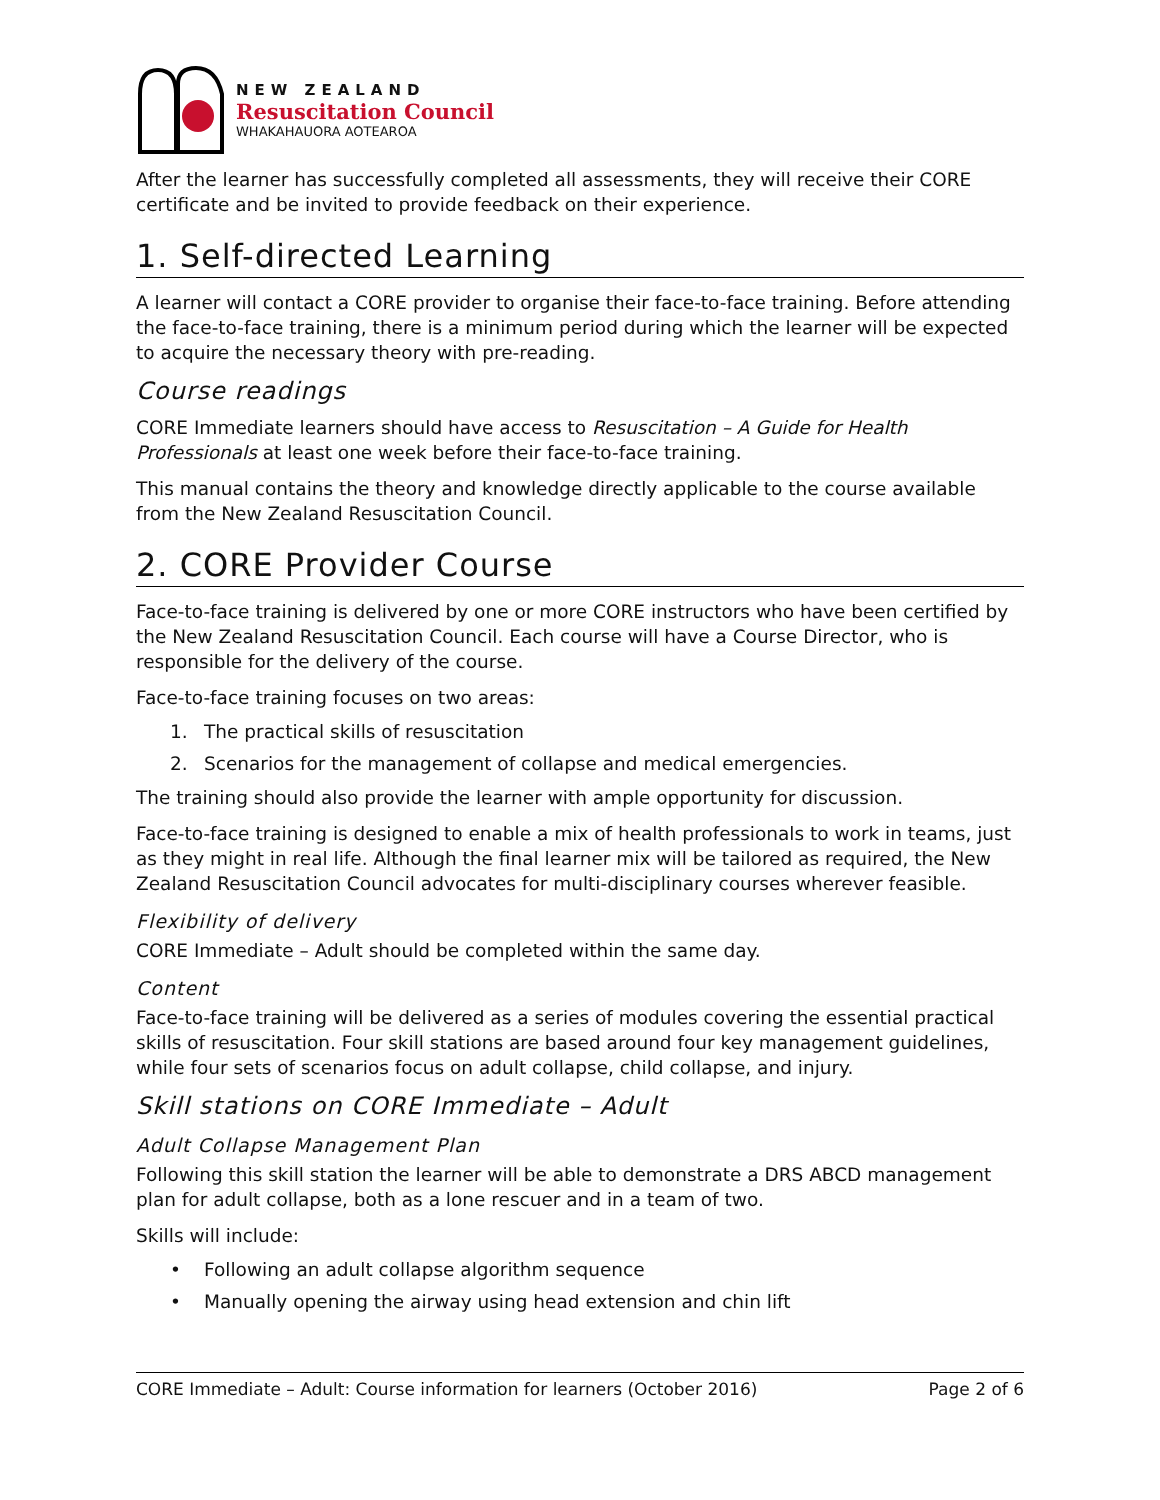NEW ZEALAND
Resuscitation Council
WHAKAHAUORA AOTEAROA
After the learner has successfully completed all assessments, they will receive their CORE certificate and be invited to provide feedback on their experience.
1. Self-directed Learning
A learner will contact a CORE provider to organise their face-to-face training. Before attending the face-to-face training, there is a minimum period during which the learner will be expected to acquire the necessary theory with pre-reading.
Course readings
CORE Immediate learners should have access to Resuscitation – A Guide for Health Professionals at least one week before their face-to-face training.
This manual contains the theory and knowledge directly applicable to the course available from the New Zealand Resuscitation Council.
2. CORE Provider Course
Face-to-face training is delivered by one or more CORE instructors who have been certified by the New Zealand Resuscitation Council. Each course will have a Course Director, who is responsible for the delivery of the course.
Face-to-face training focuses on two areas:
1. The practical skills of resuscitation
2. Scenarios for the management of collapse and medical emergencies.
The training should also provide the learner with ample opportunity for discussion.
Face-to-face training is designed to enable a mix of health professionals to work in teams, just as they might in real life. Although the final learner mix will be tailored as required, the New Zealand Resuscitation Council advocates for multi-disciplinary courses wherever feasible.
Flexibility of delivery
CORE Immediate – Adult should be completed within the same day.
Content
Face-to-face training will be delivered as a series of modules covering the essential practical skills of resuscitation. Four skill stations are based around four key management guidelines, while four sets of scenarios focus on adult collapse, child collapse, and injury.
Skill stations on CORE Immediate – Adult
Adult Collapse Management Plan
Following this skill station the learner will be able to demonstrate a DRS ABCD management plan for adult collapse, both as a lone rescuer and in a team of two.
Skills will include:
• Following an adult collapse algorithm sequence
• Manually opening the airway using head extension and chin lift
CORE Immediate – Adult: Course information for learners (October 2016) Page 2 of 6